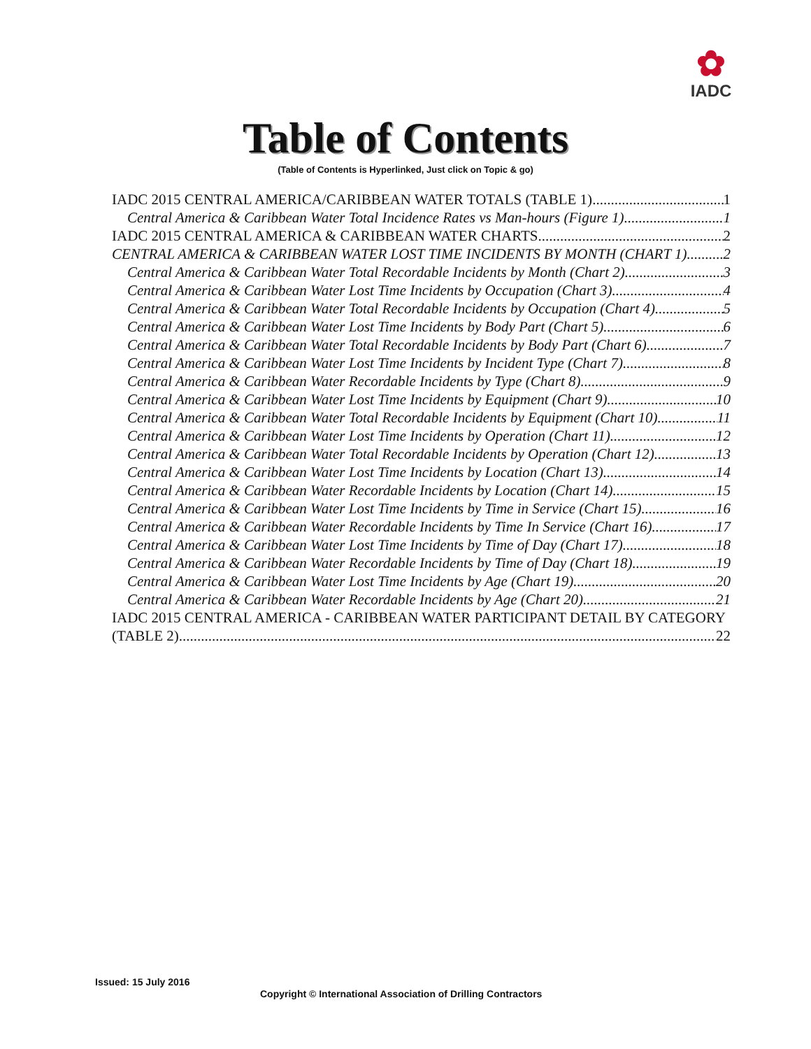✿
IADC
Table of Contents
(Table of Contents is Hyperlinked, Just click on Topic & go)
IADC 2015 CENTRAL AMERICA/CARIBBEAN WATER TOTALS (TABLE 1) 1
Central America & Caribbean Water Total Incidence Rates vs Man-hours (Figure 1) 1
IADC 2015 CENTRAL AMERICA & CARIBBEAN WATER CHARTS 2
CENTRAL AMERICA & CARIBBEAN WATER LOST TIME INCIDENTS BY MONTH (CHART 1) 2
Central America & Caribbean Water Total Recordable Incidents by Month (Chart 2) 3
Central America & Caribbean Water Lost Time Incidents by Occupation (Chart 3) 4
Central America & Caribbean Water Total Recordable Incidents by Occupation (Chart 4) 5
Central America & Caribbean Water Lost Time Incidents by Body Part (Chart 5) 6
Central America & Caribbean Water Total Recordable Incidents by Body Part (Chart 6) 7
Central America & Caribbean Water Lost Time Incidents by Incident Type (Chart 7) 8
Central America & Caribbean Water Recordable Incidents by Type (Chart 8) 9
Central America & Caribbean Water Lost Time Incidents by Equipment (Chart 9) 10
Central America & Caribbean Water Total Recordable Incidents by Equipment (Chart 10) 11
Central America & Caribbean Water Lost Time Incidents by Operation (Chart 11) 12
Central America & Caribbean Water Total Recordable Incidents by Operation (Chart 12) 13
Central America & Caribbean Water Lost Time Incidents by Location (Chart 13) 14
Central America & Caribbean Water Recordable Incidents by Location (Chart 14) 15
Central America & Caribbean Water Lost Time Incidents by Time in Service (Chart 15) 16
Central America & Caribbean Water Recordable Incidents by Time In Service (Chart 16) 17
Central America & Caribbean Water Lost Time Incidents by Time of Day (Chart 17) 18
Central America & Caribbean Water Recordable Incidents by Time of Day (Chart 18) 19
Central America & Caribbean Water Lost Time Incidents by Age (Chart 19) 20
Central America & Caribbean Water Recordable Incidents by Age (Chart 20) 21
IADC 2015 CENTRAL AMERICA - CARIBBEAN WATER PARTICIPANT DETAIL BY CATEGORY
(TABLE 2) 22
Issued: 15 July 2016
Copyright © International Association of Drilling Contractors